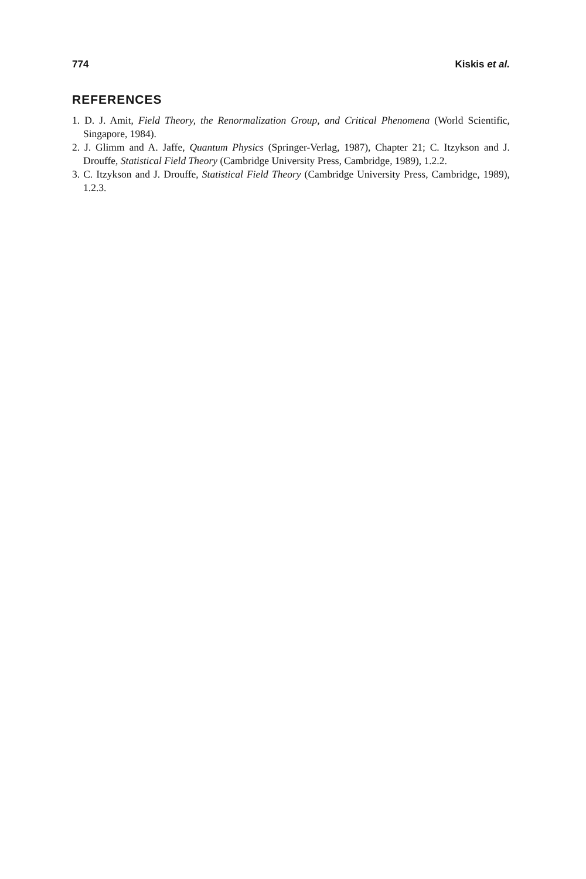774 Kiskis et al.
REFERENCES
1. D. J. Amit, Field Theory, the Renormalization Group, and Critical Phenomena (World Scientific, Singapore, 1984).
2. J. Glimm and A. Jaffe, Quantum Physics (Springer-Verlag, 1987), Chapter 21; C. Itzykson and J. Drouffe, Statistical Field Theory (Cambridge University Press, Cambridge, 1989), 1.2.2.
3. C. Itzykson and J. Drouffe, Statistical Field Theory (Cambridge University Press, Cambridge, 1989), 1.2.3.